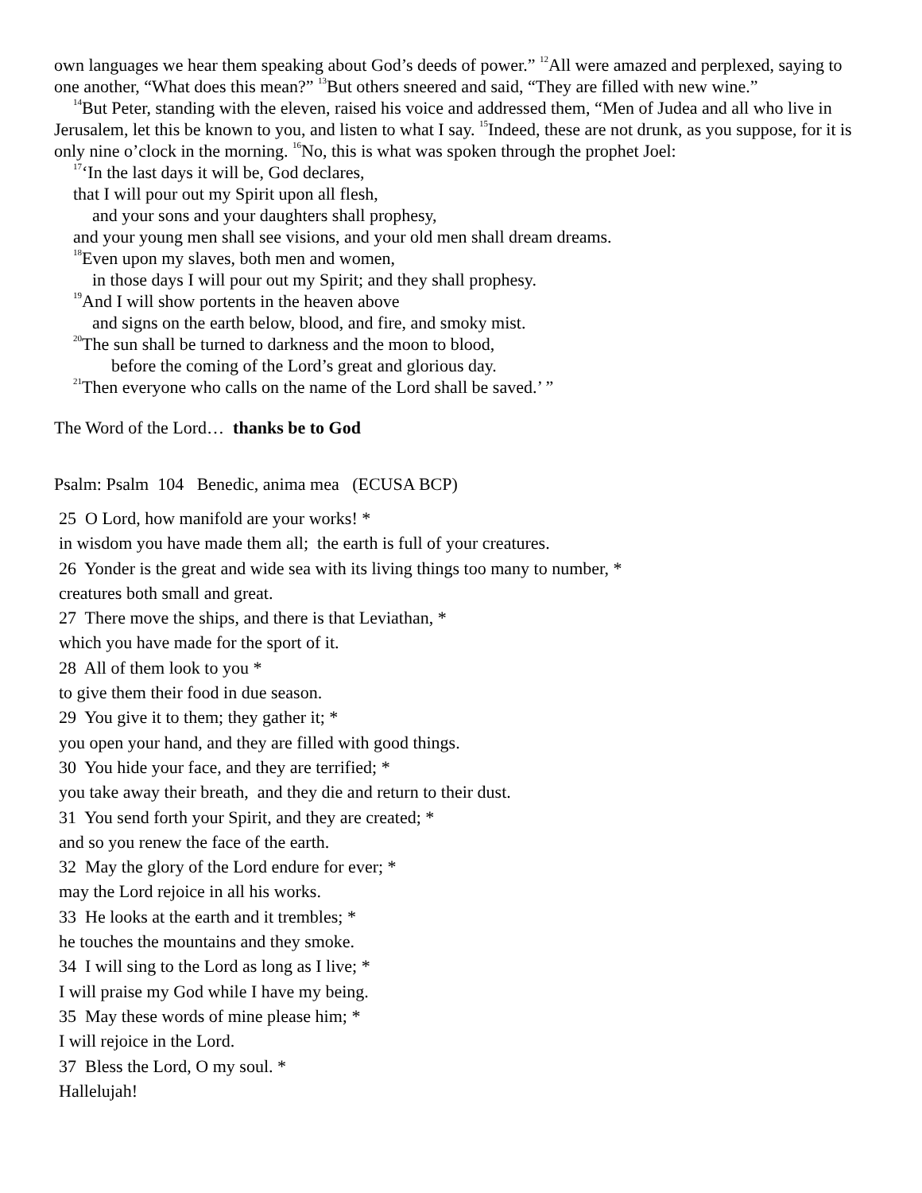own languages we hear them speaking about God’s deeds of power.” <sup>12</sup>All were amazed and perplexed, saying to one another, “What does this mean?” <sup>13</sup>But others sneered and said, “They are filled with new wine.”
<sup>14</sup> But Peter, standing with the eleven, raised his voice and addressed them, “Men of Judea and all who live in Jerusalem, let this be known to you, and listen to what I say. <sup>15</sup>Indeed, these are not drunk, as you suppose, for it is only nine o’clock in the morning. <sup>16</sup>No, this is what was spoken through the prophet Joel:
<sup>17</sup> ‘In the last days it will be, God declares,
that I will pour out my Spirit upon all flesh,
and your sons and your daughters shall prophesy,
and your young men shall see visions, and your old men shall dream dreams.
<sup>18</sup> Even upon my slaves, both men and women,
in those days I will pour out my Spirit; and they shall prophesy.
<sup>19</sup> And I will show portents in the heaven above
and signs on the earth below, blood, and fire, and smoky mist.
<sup>20</sup> The sun shall be turned to darkness and the moon to blood,
before the coming of the Lord’s great and glorious day.
<sup>21</sup> Then everyone who calls on the name of the Lord shall be saved.’ ”
The Word of the Lord… thanks be to God
Psalm: Psalm 104 Benedic, anima mea (ECUSA BCP)
25 O Lord, how manifold are your works! *
in wisdom you have made them all; the earth is full of your creatures.
26 Yonder is the great and wide sea with its living things too many to number, *
creatures both small and great.
27 There move the ships, and there is that Leviathan, *
which you have made for the sport of it.
28 All of them look to you *
to give them their food in due season.
29 You give it to them; they gather it; *
you open your hand, and they are filled with good things.
30 You hide your face, and they are terrified; *
you take away their breath, and they die and return to their dust.
31 You send forth your Spirit, and they are created; *
and so you renew the face of the earth.
32 May the glory of the Lord endure for ever; *
may the Lord rejoice in all his works.
33 He looks at the earth and it trembles; *
he touches the mountains and they smoke.
34 I will sing to the Lord as long as I live; *
I will praise my God while I have my being.
35 May these words of mine please him; *
I will rejoice in the Lord.
37 Bless the Lord, O my soul. *
Hallelujah!